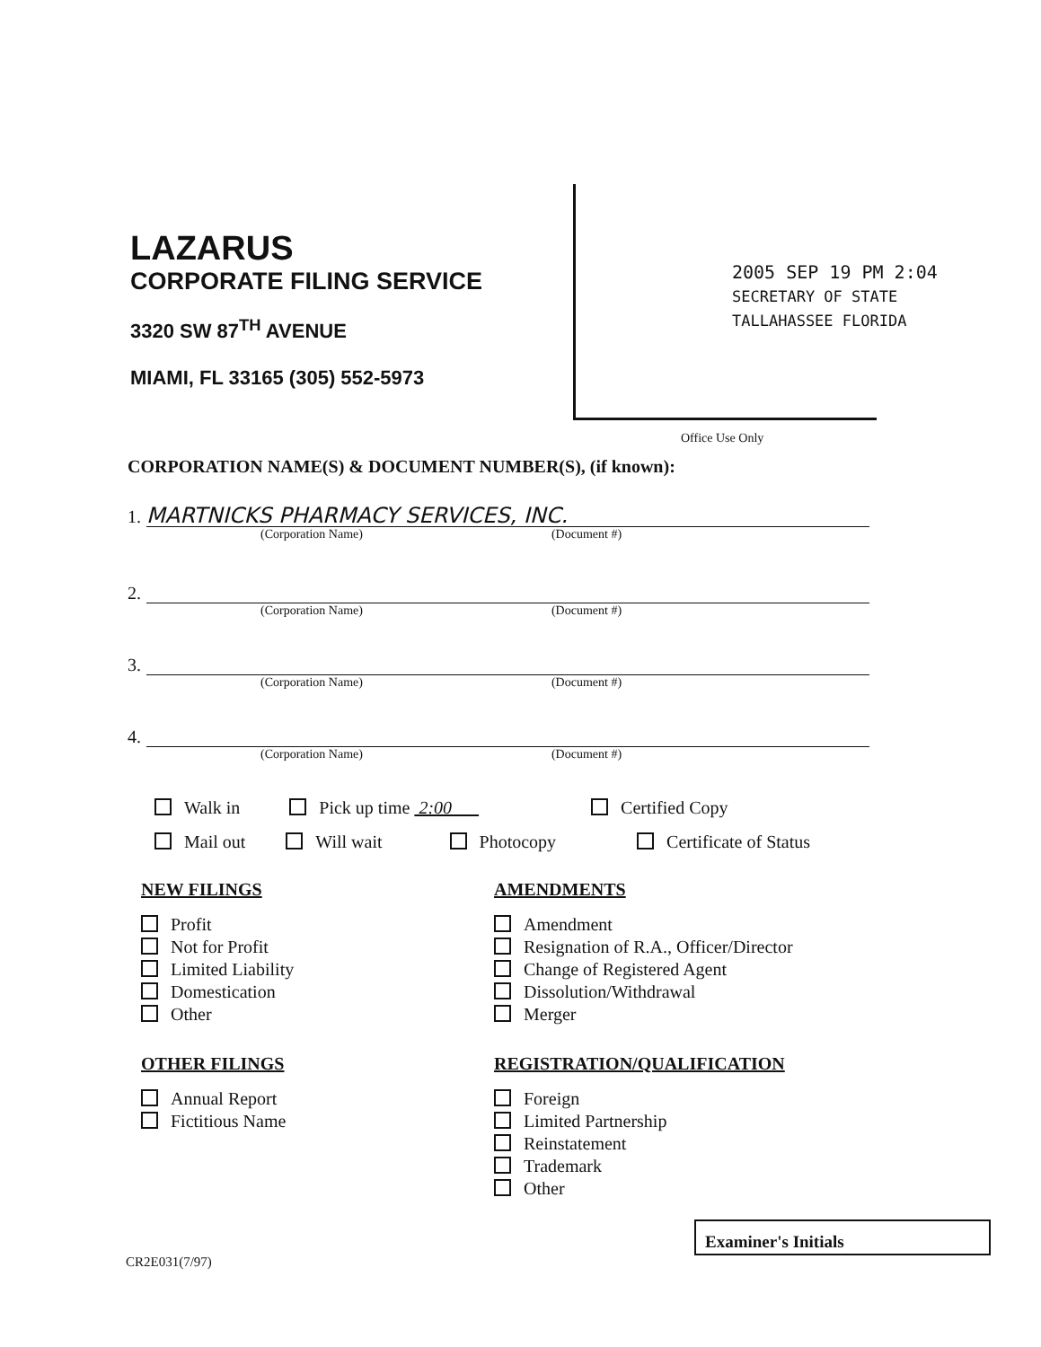LAZARUS
CORPORATE FILING SERVICE
3320 SW 87<sup>TH</sup> AVENUE
MIAMI, FL 33165 (305) 552-5973
2005 SEP 19 PM 2:04
SECRETARY OF STATE
TALLAHASSEE FLORIDA
Office Use Only
CORPORATION NAME(S) & DOCUMENT NUMBER(S), (if known):
1.
MARTNICKS PHARMACY SERVICES, INC.
(Corporation Name) (Document #)
2.
(Corporation Name) (Document #)
3.
(Corporation Name) (Document #)
4.
(Corporation Name) (Document #)
Walk in Pick up time 2:00 Certified Copy
Mail out Will wait Photocopy Certificate of Status
NEW FILINGS
Profit
Not for Profit
Limited Liability
Domestication
Other
OTHER FILINGS
Annual Report
Fictitious Name
AMENDMENTS
Amendment
Resignation of R.A., Officer/Director
Change of Registered Agent
Dissolution/Withdrawal
Merger
REGISTRATION/QUALIFICATION
Foreign
Limited Partnership
Reinstatement
Trademark
Other
Examiner's Initials
CR2E031(7/97)